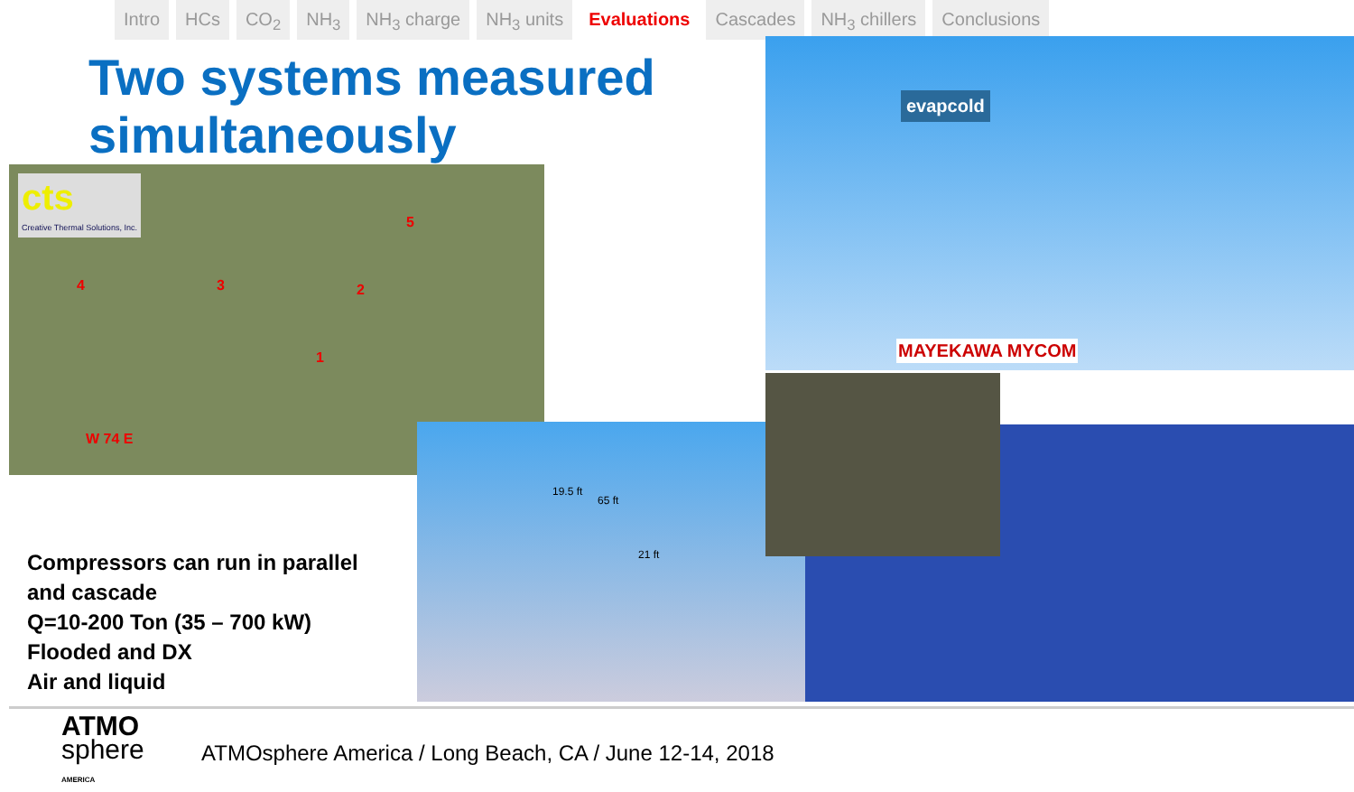Intro HCs CO<sub>2</sub> NH<sub>3</sub> NH<sub>3</sub> charge NH<sub>3</sub> units Evaluations Cascades NH<sub>3</sub> chillers Conclusions
Two systems measured simultaneously
cts
Creative Thermal Solutions, Inc.
5
4 3 2
1
W 74 E
evapcold
MAYEKAWA MYCOM
19.5 ft
65 ft
21 ft
Compressors can run in parallel
and cascade
Q=10-200 Ton (35 – 700 kW)
Flooded and DX
Air and liquid
ATMO
sphere
AMERICA
ATMOsphere America / Long Beach, CA / June 12-14, 2018